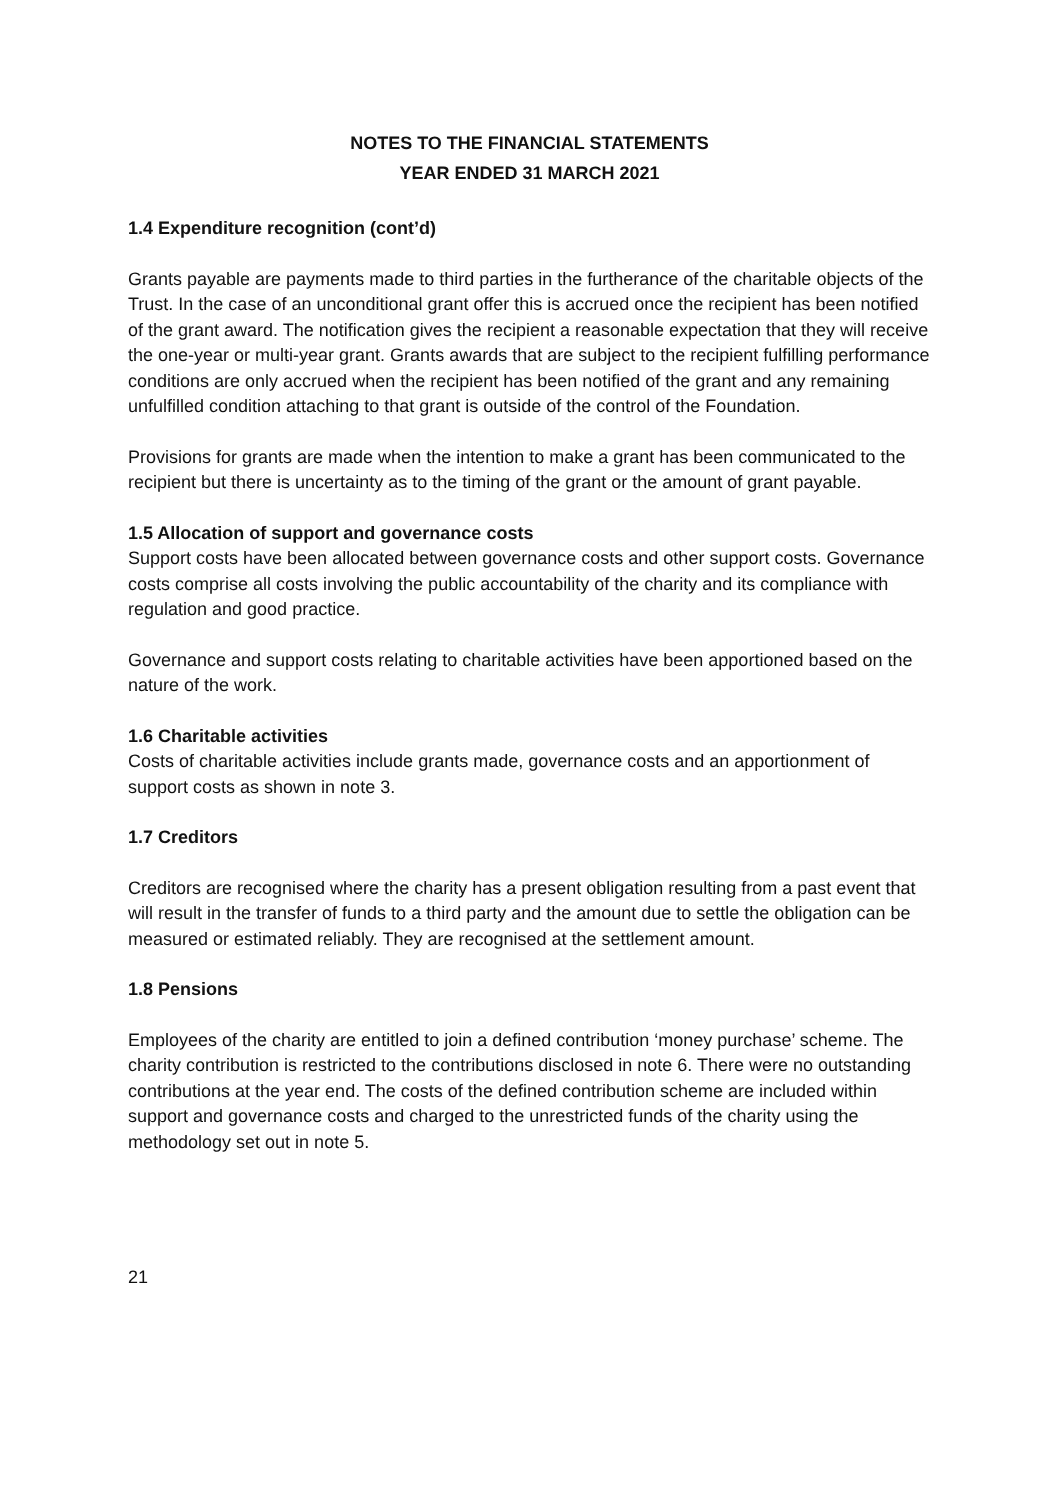NOTES TO THE FINANCIAL STATEMENTS
YEAR ENDED 31 MARCH 2021
1.4 Expenditure recognition (cont’d)
Grants payable are payments made to third parties in the furtherance of the charitable objects of the Trust. In the case of an unconditional grant offer this is accrued once the recipient has been notified of the grant award. The notification gives the recipient a reasonable expectation that they will receive the one-year or multi-year grant. Grants awards that are subject to the recipient fulfilling performance conditions are only accrued when the recipient has been notified of the grant and any remaining unfulfilled condition attaching to that grant is outside of the control of the Foundation.
Provisions for grants are made when the intention to make a grant has been communicated to the recipient but there is uncertainty as to the timing of the grant or the amount of grant payable.
1.5 Allocation of support and governance costs
Support costs have been allocated between governance costs and other support costs. Governance costs comprise all costs involving the public accountability of the charity and its compliance with regulation and good practice.
Governance and support costs relating to charitable activities have been apportioned based on the nature of the work.
1.6 Charitable activities
Costs of charitable activities include grants made, governance costs and an apportionment of support costs as shown in note 3.
1.7 Creditors
Creditors are recognised where the charity has a present obligation resulting from a past event that will result in the transfer of funds to a third party and the amount due to settle the obligation can be measured or estimated reliably. They are recognised at the settlement amount.
1.8 Pensions
Employees of the charity are entitled to join a defined contribution ‘money purchase’ scheme. The charity contribution is restricted to the contributions disclosed in note 6. There were no outstanding contributions at the year end. The costs of the defined contribution scheme are included within support and governance costs and charged to the unrestricted funds of the charity using the methodology set out in note 5.
21